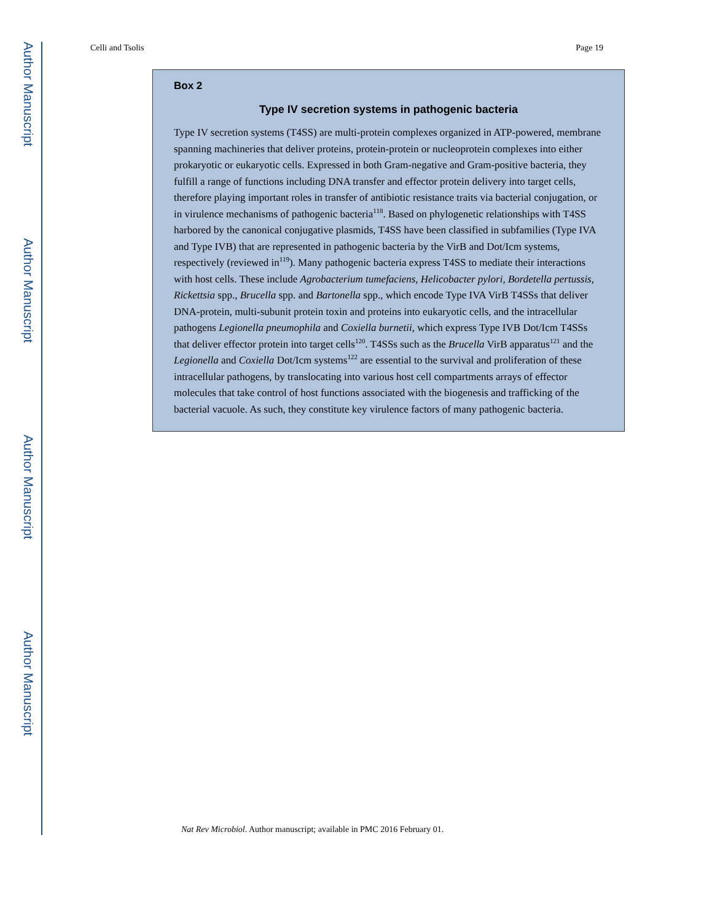Author Manuscript
Author Manuscript
Author Manuscript
Author Manuscript
Celli and Tsolis Page 19
Box 2
Type IV secretion systems in pathogenic bacteria
Type IV secretion systems (T4SS) are multi-protein complexes organized in ATP-powered, membrane spanning machineries that deliver proteins, protein-protein or nucleoprotein complexes into either prokaryotic or eukaryotic cells. Expressed in both Gram-negative and Gram-positive bacteria, they fulfill a range of functions including DNA transfer and effector protein delivery into target cells, therefore playing important roles in transfer of antibiotic resistance traits via bacterial conjugation, or in virulence mechanisms of pathogenic bacteria<sup>118</sup>. Based on phylogenetic relationships with T4SS harbored by the canonical conjugative plasmids, T4SS have been classified in subfamilies (Type IVA and Type IVB) that are represented in pathogenic bacteria by the VirB and Dot/Icm systems, respectively (reviewed in<sup>119</sup>). Many pathogenic bacteria express T4SS to mediate their interactions with host cells. These include Agrobacterium tumefaciens, Helicobacter pylori, Bordetella pertussis, Rickettsia spp., Brucella spp. and Bartonella spp., which encode Type IVA VirB T4SSs that deliver DNA-protein, multi-subunit protein toxin and proteins into eukaryotic cells, and the intracellular pathogens Legionella pneumophila and Coxiella burnetii, which express Type IVB Dot/Icm T4SSs that deliver effector protein into target cells<sup>120</sup>. T4SSs such as the Brucella VirB apparatus<sup>121</sup> and the Legionella and Coxiella Dot/Icm systems<sup>122</sup> are essential to the survival and proliferation of these intracellular pathogens, by translocating into various host cell compartments arrays of effector molecules that take control of host functions associated with the biogenesis and trafficking of the bacterial vacuole. As such, they constitute key virulence factors of many pathogenic bacteria.
Nat Rev Microbiol. Author manuscript; available in PMC 2016 February 01.